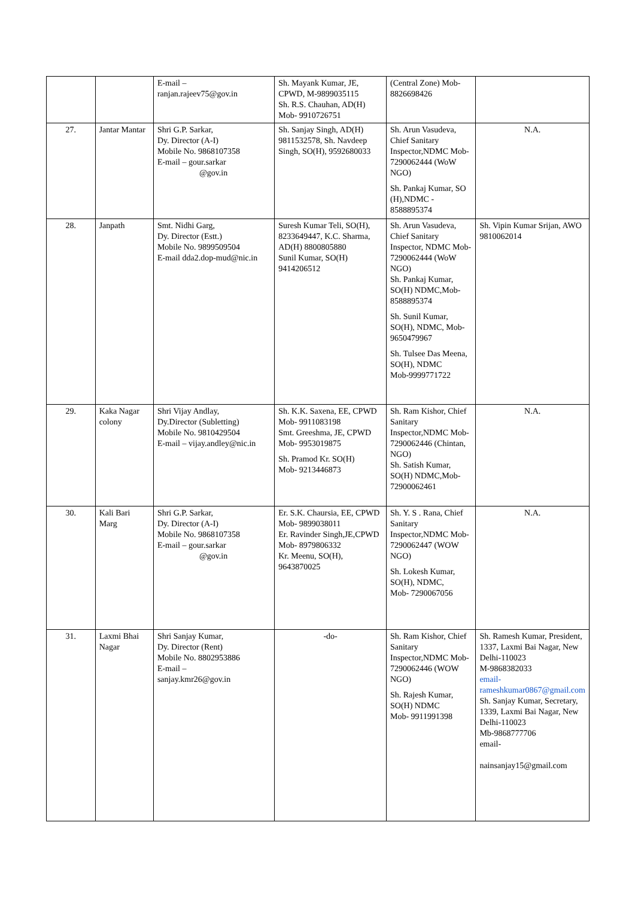| | | E-mail – ranjan.rajeev75@gov.in | Sh. Mayank Kumar, JE, CPWD, M-9899035115 Sh. R.S. Chauhan, AD(H) Mob- 9910726751 | (Central Zone) Mob-8826698426 | |
| 27. | Jantar Mantar | Shri G.P. Sarkar, Dy. Director (A-I) Mobile No. 9868107358 E-mail – gour.sarkar @gov.in | Sh. Sanjay Singh, AD(H) 9811532578, Sh. Navdeep Singh, SO(H), 9592680033 | Sh. Arun Vasudeva, Chief Sanitary Inspector,NDMC Mob-7290062444 (WoW NGO) Sh. Pankaj Kumar, SO (H),NDMC - 8588895374 | N.A. |
| 28. | Janpath | Smt. Nidhi Garg, Dy. Director (Estt.) Mobile No. 9899509504 E-mail dda2.dop-mud@nic.in | Suresh Kumar Teli, SO(H), 8233649447, K.C. Sharma, AD(H) 8800805880 Sunil Kumar, SO(H) 9414206512 | Sh. Arun Vasudeva, Chief Sanitary Inspector, NDMC Mob-7290062444 (WoW NGO) Sh. Pankaj Kumar, SO(H) NDMC,Mob-8588895374 Sh. Sunil Kumar, SO(H), NDMC, Mob-9650479967 Sh. Tulsee Das Meena, SO(H), NDMC Mob-9999771722 | Sh. Vipin Kumar Srijan, AWO 9810062014 |
| 29. | Kaka Nagar colony | Shri Vijay Andlay, Dy.Director (Subletting) Mobile No. 9810429504 E-mail – vijay.andley@nic.in | Sh. K.K. Saxena, EE, CPWD Mob- 9911083198 Smt. Greeshma, JE, CPWD Mob- 9953019875 Sh. Pramod Kr. SO(H) Mob- 9213446873 | Sh. Ram Kishor, Chief Sanitary Inspector,NDMC Mob-7290062446 (Chintan, NGO) Sh. Satish Kumar, SO(H) NDMC,Mob-72900062461 | N.A. |
| 30. | Kali Bari Marg | Shri G.P. Sarkar, Dy. Director (A-I) Mobile No. 9868107358 E-mail – gour.sarkar @gov.in | Er. S.K. Chaursia, EE, CPWD Mob- 9899038011 Er. Ravinder Singh,JE,CPWD Mob- 8979806332 Kr. Meenu, SO(H), 9643870025 | Sh. Y. S . Rana, Chief Sanitary Inspector,NDMC Mob-7290062447 (WOW NGO) Sh. Lokesh Kumar, SO(H), NDMC, Mob- 7290067056 | N.A. |
| 31. | Laxmi Bhai Nagar | Shri Sanjay Kumar, Dy. Director (Rent) Mobile No. 8802953886 E-mail – sanjay.kmr26@gov.in | -do- | Sh. Ram Kishor, Chief Sanitary Inspector,NDMC Mob-7290062446 (WOW NGO) Sh. Rajesh Kumar, SO(H) NDMC Mob- 9911991398 | Sh. Ramesh Kumar, President, 1337, Laxmi Bai Nagar, New Delhi-110023 M-9868382033 email-rameshkumar0867@gmail.com Sh. Sanjay Kumar, Secretary, 1339, Laxmi Bai Nagar, New Delhi-110023 Mb-9868777706 email- nainsanjay15@gmail.com |